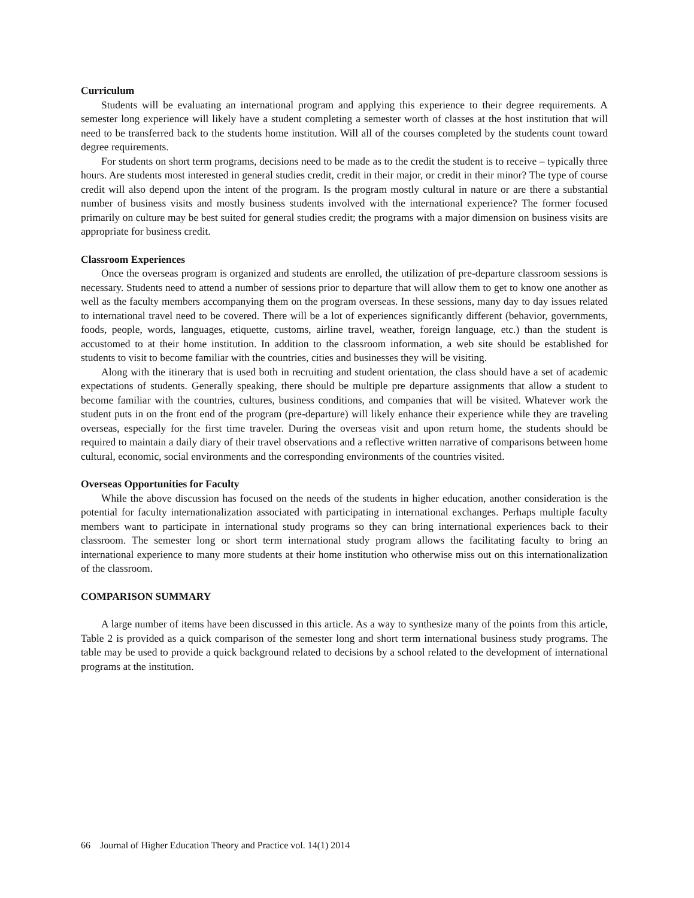Curriculum
Students will be evaluating an international program and applying this experience to their degree requirements. A semester long experience will likely have a student completing a semester worth of classes at the host institution that will need to be transferred back to the students home institution. Will all of the courses completed by the students count toward degree requirements.
For students on short term programs, decisions need to be made as to the credit the student is to receive – typically three hours. Are students most interested in general studies credit, credit in their major, or credit in their minor? The type of course credit will also depend upon the intent of the program. Is the program mostly cultural in nature or are there a substantial number of business visits and mostly business students involved with the international experience? The former focused primarily on culture may be best suited for general studies credit; the programs with a major dimension on business visits are appropriate for business credit.
Classroom Experiences
Once the overseas program is organized and students are enrolled, the utilization of pre-departure classroom sessions is necessary. Students need to attend a number of sessions prior to departure that will allow them to get to know one another as well as the faculty members accompanying them on the program overseas. In these sessions, many day to day issues related to international travel need to be covered. There will be a lot of experiences significantly different (behavior, governments, foods, people, words, languages, etiquette, customs, airline travel, weather, foreign language, etc.) than the student is accustomed to at their home institution. In addition to the classroom information, a web site should be established for students to visit to become familiar with the countries, cities and businesses they will be visiting.
Along with the itinerary that is used both in recruiting and student orientation, the class should have a set of academic expectations of students. Generally speaking, there should be multiple pre departure assignments that allow a student to become familiar with the countries, cultures, business conditions, and companies that will be visited. Whatever work the student puts in on the front end of the program (pre-departure) will likely enhance their experience while they are traveling overseas, especially for the first time traveler. During the overseas visit and upon return home, the students should be required to maintain a daily diary of their travel observations and a reflective written narrative of comparisons between home cultural, economic, social environments and the corresponding environments of the countries visited.
Overseas Opportunities for Faculty
While the above discussion has focused on the needs of the students in higher education, another consideration is the potential for faculty internationalization associated with participating in international exchanges. Perhaps multiple faculty members want to participate in international study programs so they can bring international experiences back to their classroom. The semester long or short term international study program allows the facilitating faculty to bring an international experience to many more students at their home institution who otherwise miss out on this internationalization of the classroom.
COMPARISON SUMMARY
A large number of items have been discussed in this article. As a way to synthesize many of the points from this article, Table 2 is provided as a quick comparison of the semester long and short term international business study programs. The table may be used to provide a quick background related to decisions by a school related to the development of international programs at the institution.
66 Journal of Higher Education Theory and Practice vol. 14(1) 2014